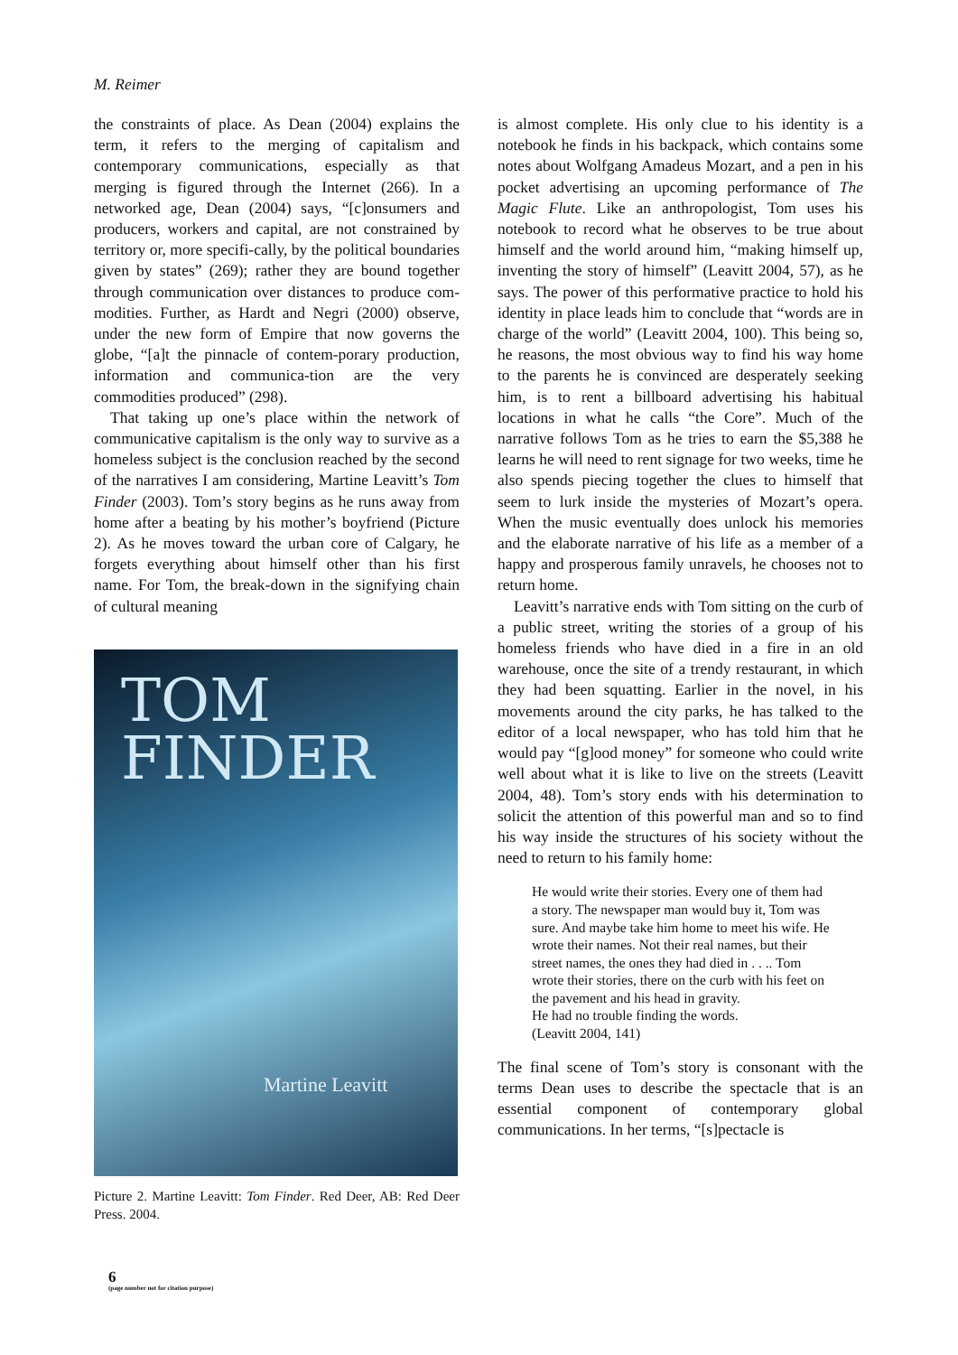M. Reimer
the constraints of place. As Dean (2004) explains the term, it refers to the merging of capitalism and contemporary communications, especially as that merging is figured through the Internet (266). In a networked age, Dean (2004) says, “[c]onsumers and producers, workers and capital, are not constrained by territory or, more specifi-cally, by the political boundaries given by states” (269); rather they are bound together through communication over distances to produce com-modities. Further, as Hardt and Negri (2000) observe, under the new form of Empire that now governs the globe, “[a]t the pinnacle of contem-porary production, information and communica-tion are the very commodities produced” (298).
That taking up one’s place within the network of communicative capitalism is the only way to survive as a homeless subject is the conclusion reached by the second of the narratives I am considering, Martine Leavitt’s Tom Finder (2003). Tom’s story begins as he runs away from home after a beating by his mother’s boyfriend (Picture 2). As he moves toward the urban core of Calgary, he forgets everything about himself other than his first name. For Tom, the break-down in the signifying chain of cultural meaning
TOM
FINDER
Martine Leavitt
Picture 2. Martine Leavitt: Tom Finder. Red Deer, AB: Red Deer Press. 2004.
is almost complete. His only clue to his identity is a notebook he finds in his backpack, which contains some notes about Wolfgang Amadeus Mozart, and a pen in his pocket advertising an upcoming performance of The Magic Flute. Like an anthropologist, Tom uses his notebook to record what he observes to be true about himself and the world around him, “making himself up, inventing the story of himself” (Leavitt 2004, 57), as he says. The power of this performative practice to hold his identity in place leads him to conclude that “words are in charge of the world” (Leavitt 2004, 100). This being so, he reasons, the most obvious way to find his way home to the parents he is convinced are desperately seeking him, is to rent a billboard advertising his habitual locations in what he calls “the Core”. Much of the narrative follows Tom as he tries to earn the $5,388 he learns he will need to rent signage for two weeks, time he also spends piecing together the clues to himself that seem to lurk inside the mysteries of Mozart’s opera. When the music eventually does unlock his memories and the elaborate narrative of his life as a member of a happy and prosperous family unravels, he chooses not to return home.
Leavitt’s narrative ends with Tom sitting on the curb of a public street, writing the stories of a group of his homeless friends who have died in a fire in an old warehouse, once the site of a trendy restaurant, in which they had been squatting. Earlier in the novel, in his movements around the city parks, he has talked to the editor of a local newspaper, who has told him that he would pay “[g]ood money” for someone who could write well about what it is like to live on the streets (Leavitt 2004, 48). Tom’s story ends with his determination to solicit the attention of this powerful man and so to find his way inside the structures of his society without the need to return to his family home:
He would write their stories. Every one of them had a story. The newspaper man would buy it, Tom was sure. And maybe take him home to meet his wife. He wrote their names. Not their real names, but their street names, the ones they had died in . . .. Tom wrote their stories, there on the curb with his feet on the pavement and his head in gravity.
He had no trouble finding the words.
(Leavitt 2004, 141)
The final scene of Tom’s story is consonant with the terms Dean uses to describe the spectacle that is an essential component of contemporary global communications. In her terms, “[s]pectacle is
6
(page number not for citation purpose)